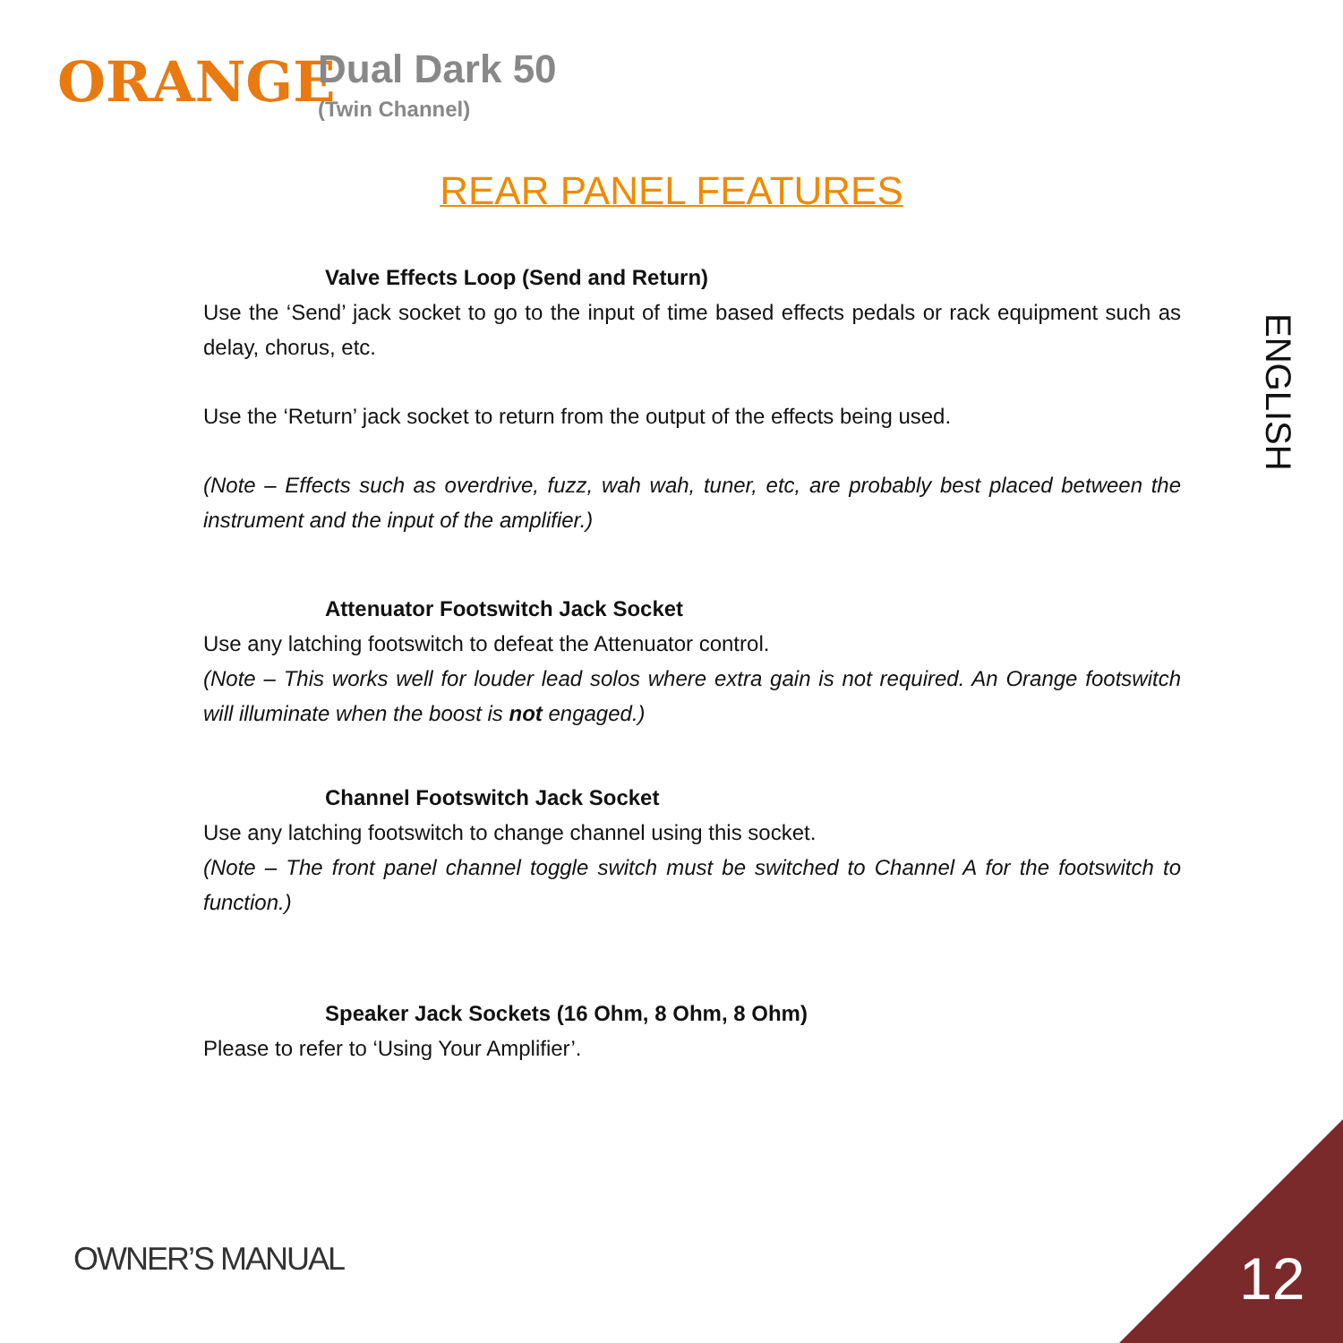ORANGE
Dual Dark 50
(Twin Channel)
REAR PANEL FEATURES
Valve Effects Loop (Send and Return)
Use the ‘Send’ jack socket to go to the input of time based effects pedals or rack equipment such as delay, chorus, etc.
Use the ‘Return’ jack socket to return from the output of the effects being used.
(Note – Effects such as overdrive, fuzz, wah wah, tuner, etc, are probably best placed between the instrument and the input of the amplifier.)
Attenuator Footswitch Jack Socket
Use any latching footswitch to defeat the Attenuator control.
(Note – This works well for louder lead solos where extra gain is not required. An Orange footswitch will illuminate when the boost is not engaged.)
Channel Footswitch Jack Socket
Use any latching footswitch to change channel using this socket.
(Note – The front panel channel toggle switch must be switched to Channel A for the footswitch to function.)
Speaker Jack Sockets (16 Ohm, 8 Ohm, 8 Ohm)
Please to refer to ‘Using Your Amplifier’.
ENGLISH
OWNER’S MANUAL 12